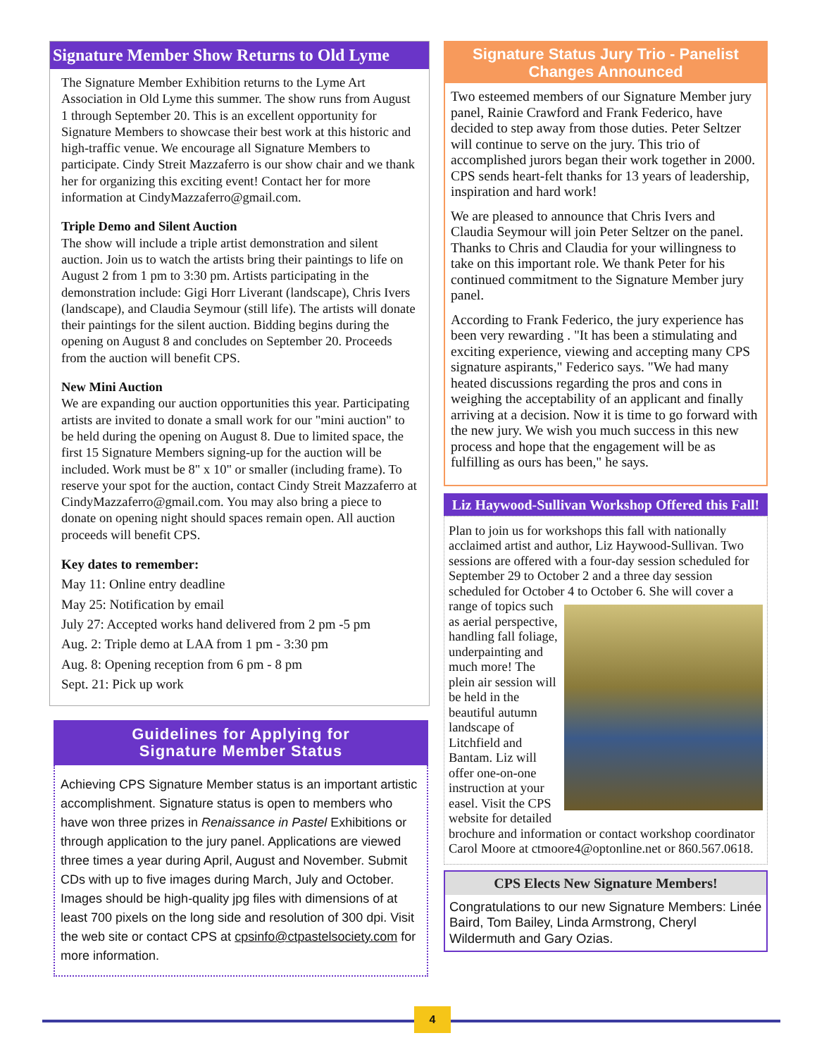Signature Member Show Returns to Old Lyme
The Signature Member Exhibition returns to the Lyme Art Association in Old Lyme this summer. The show runs from August 1 through September 20. This is an excellent opportunity for Signature Members to showcase their best work at this historic and high-traffic venue. We encourage all Signature Members to participate. Cindy Streit Mazzaferro is our show chair and we thank her for organizing this exciting event! Contact her for more information at CindyMazzaferro@gmail.com.
Triple Demo and Silent Auction
The show will include a triple artist demonstration and silent auction. Join us to watch the artists bring their paintings to life on August 2 from 1 pm to 3:30 pm. Artists participating in the demonstration include: Gigi Horr Liverant (landscape), Chris Ivers (landscape), and Claudia Seymour (still life). The artists will donate their paintings for the silent auction. Bidding begins during the opening on August 8 and concludes on September 20. Proceeds from the auction will benefit CPS.
New Mini Auction
We are expanding our auction opportunities this year. Participating artists are invited to donate a small work for our "mini auction" to be held during the opening on August 8. Due to limited space, the first 15 Signature Members signing-up for the auction will be included. Work must be 8" x 10" or smaller (including frame). To reserve your spot for the auction, contact Cindy Streit Mazzaferro at CindyMazzaferro@gmail.com. You may also bring a piece to donate on opening night should spaces remain open. All auction proceeds will benefit CPS.
Key dates to remember:
May 11: Online entry deadline
May 25: Notification by email
July 27: Accepted works hand delivered from 2 pm -5 pm
Aug. 2: Triple demo at LAA from 1 pm - 3:30 pm
Aug. 8: Opening reception from 6 pm - 8 pm
Sept. 21: Pick up work
Guidelines for Applying for
Signature Member Status
Achieving CPS Signature Member status is an important artistic accomplishment. Signature status is open to members who have won three prizes in Renaissance in Pastel Exhibitions or through application to the jury panel. Applications are viewed three times a year during April, August and November. Submit CDs with up to five images during March, July and October. Images should be high-quality jpg files with dimensions of at least 700 pixels on the long side and resolution of 300 dpi. Visit the web site or contact CPS at cpsinfo@ctpastelsociety.com for more information.
Signature Status Jury Trio - Panelist Changes Announced
Two esteemed members of our Signature Member jury panel, Rainie Crawford and Frank Federico, have decided to step away from those duties. Peter Seltzer will continue to serve on the jury. This trio of accomplished jurors began their work together in 2000. CPS sends heart-felt thanks for 13 years of leadership, inspiration and hard work!
We are pleased to announce that Chris Ivers and Claudia Seymour will join Peter Seltzer on the panel. Thanks to Chris and Claudia for your willingness to take on this important role. We thank Peter for his continued commitment to the Signature Member jury panel.
According to Frank Federico, the jury experience has been very rewarding . "It has been a stimulating and exciting experience, viewing and accepting many CPS signature aspirants," Federico says. "We had many heated discussions regarding the pros and cons in weighing the acceptability of an applicant and finally arriving at a decision. Now it is time to go forward with the new jury. We wish you much success in this new process and hope that the engagement will be as fulfilling as ours has been," he says.
Liz Haywood-Sullivan Workshop Offered this Fall!
Plan to join us for workshops this fall with nationally acclaimed artist and author, Liz Haywood-Sullivan. Two sessions are offered with a four-day session scheduled for September 29 to October 2 and a three day session scheduled for October 4 to October 6. She
will cover a range of topics such as aerial perspective, handling fall foliage, underpainting and much more! The plein air session will be held in the beautiful autumn landscape of Litchfield and Bantam. Liz will offer one-on-one instruction at your easel. Visit the CPS website for detailed brochure and information or contact workshop coordinator Carol Moore at ctmoore4@optonline.net or 860.567.0618.
CPS Elects New Signature Members!
Congratulations to our new Signature Members: Linée Baird, Tom Bailey, Linda Armstrong, Cheryl Wildermuth and Gary Ozias.
4